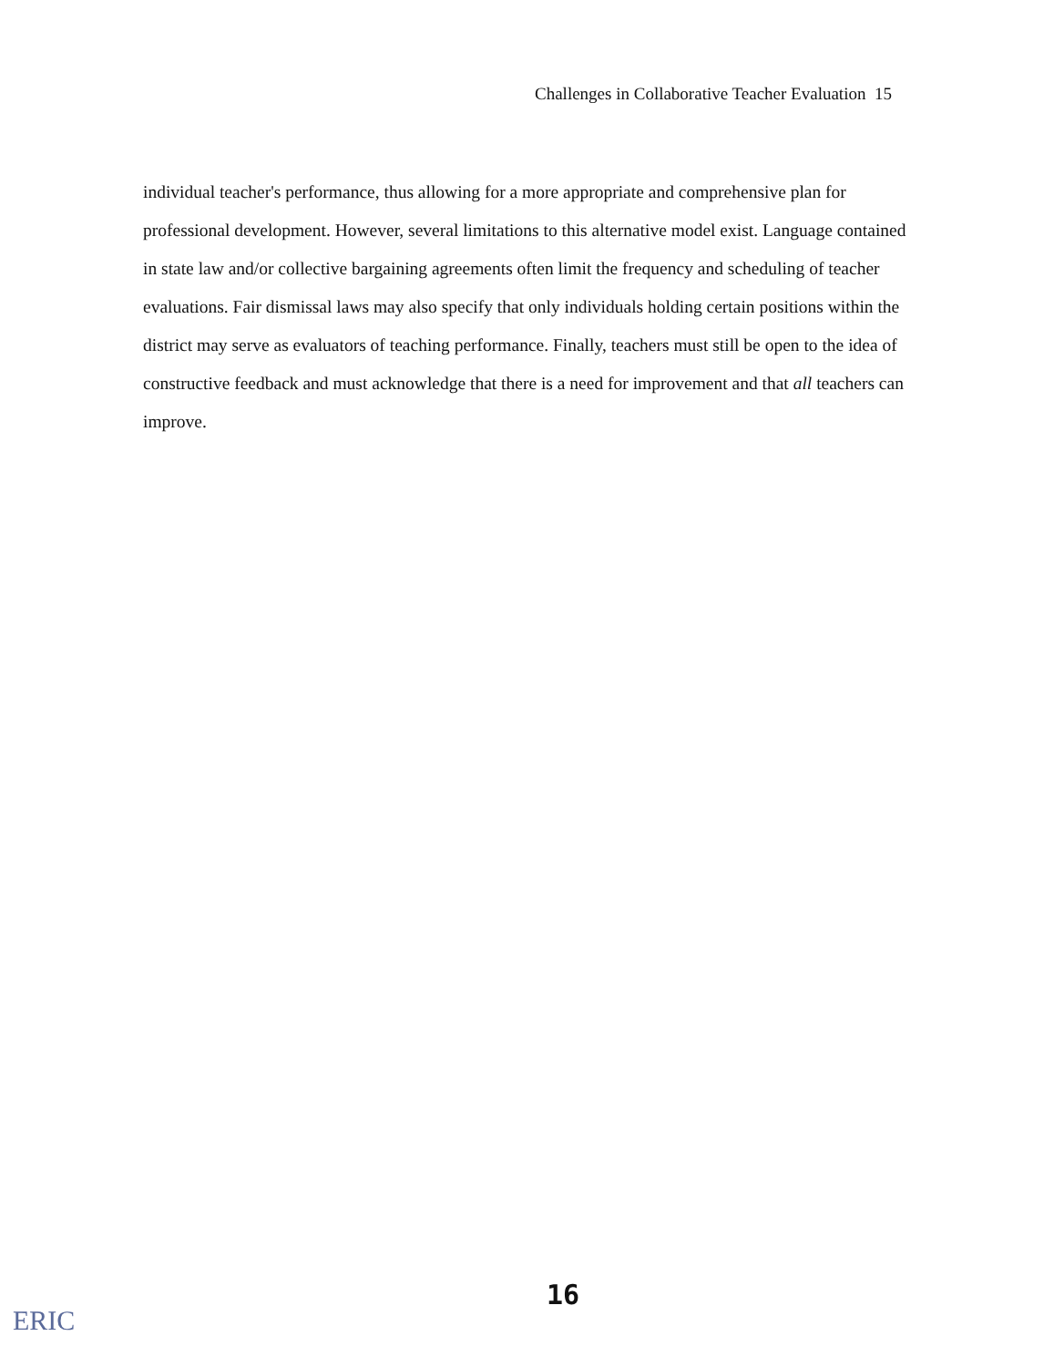Challenges in Collaborative Teacher Evaluation 15
individual teacher's performance, thus allowing for a more appropriate and comprehensive plan for professional development. However, several limitations to this alternative model exist. Language contained in state law and/or collective bargaining agreements often limit the frequency and scheduling of teacher evaluations. Fair dismissal laws may also specify that only individuals holding certain positions within the district may serve as evaluators of teaching performance. Finally, teachers must still be open to the idea of constructive feedback and must acknowledge that there is a need for improvement and that all teachers can improve.
16
ERIC